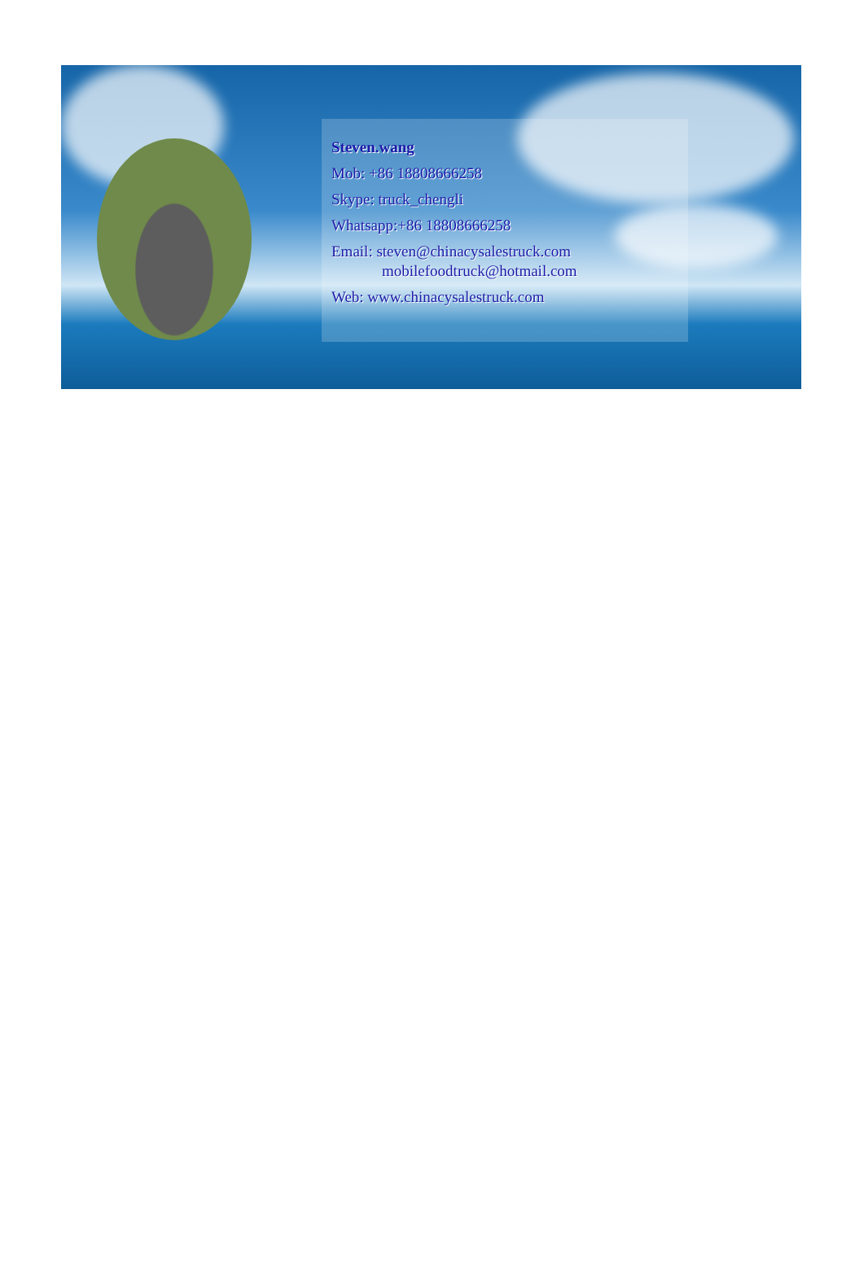Steven.wang
Mob: +86 18808666258
Skype: truck_chengli
Whatsapp:+86 18808666258
Email: steven@chinacysalestruck.com
mobilefoodtruck@hotmail.com
Web: www.chinacysalestruck.com